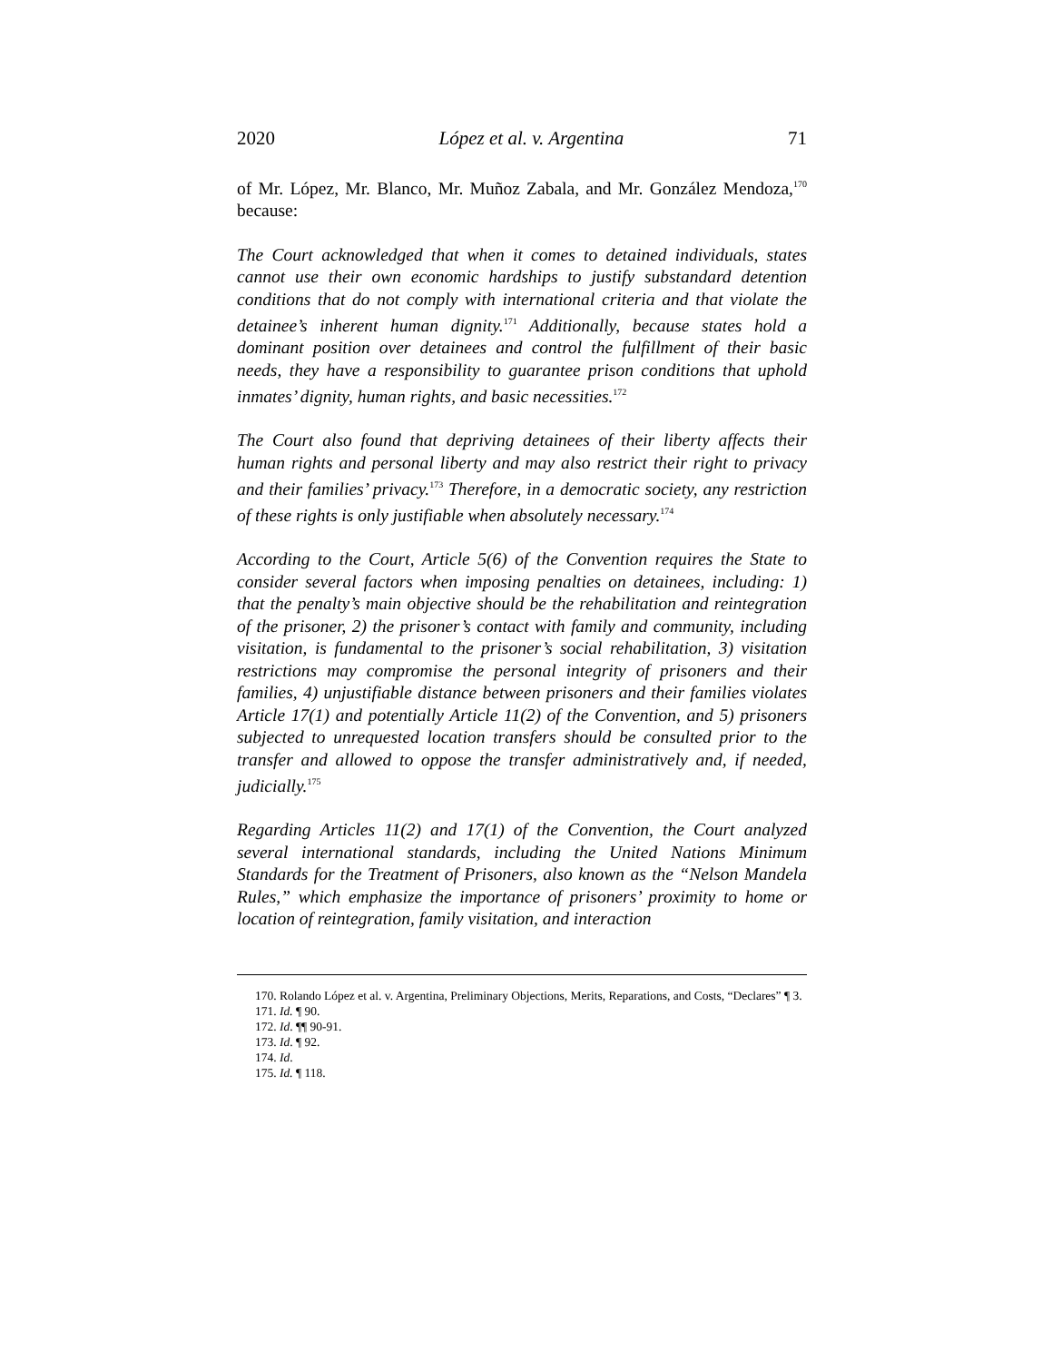2020 López et al. v. Argentina 71
of Mr. López, Mr. Blanco, Mr. Muñoz Zabala, and Mr. González Mendoza,<sup>170</sup> because:
The Court acknowledged that when it comes to detained individuals, states cannot use their own economic hardships to justify substandard detention conditions that do not comply with international criteria and that violate the detainee’s inherent human dignity.<sup>171</sup> Additionally, because states hold a dominant position over detainees and control the fulfillment of their basic needs, they have a responsibility to guarantee prison conditions that uphold inmates’ dignity, human rights, and basic necessities.<sup>172</sup>
The Court also found that depriving detainees of their liberty affects their human rights and personal liberty and may also restrict their right to privacy and their families’ privacy.<sup>173</sup> Therefore, in a democratic society, any restriction of these rights is only justifiable when absolutely necessary.<sup>174</sup>
According to the Court, Article 5(6) of the Convention requires the State to consider several factors when imposing penalties on detainees, including: 1) that the penalty’s main objective should be the rehabilitation and reintegration of the prisoner, 2) the prisoner’s contact with family and community, including visitation, is fundamental to the prisoner’s social rehabilitation, 3) visitation restrictions may compromise the personal integrity of prisoners and their families, 4) unjustifiable distance between prisoners and their families violates Article 17(1) and potentially Article 11(2) of the Convention, and 5) prisoners subjected to unrequested location transfers should be consulted prior to the transfer and allowed to oppose the transfer administratively and, if needed, judicially.<sup>175</sup>
Regarding Articles 11(2) and 17(1) of the Convention, the Court analyzed several international standards, including the United Nations Minimum Standards for the Treatment of Prisoners, also known as the “Nelson Mandela Rules,” which emphasize the importance of prisoners’ proximity to home or location of reintegration, family visitation, and interaction
170. Rolando López et al. v. Argentina, Preliminary Objections, Merits, Reparations, and Costs, “Declares” ¶ 3.
171. Id. ¶ 90.
172. Id. ¶¶ 90-91.
173. Id. ¶ 92.
174. Id.
175. Id. ¶ 118.